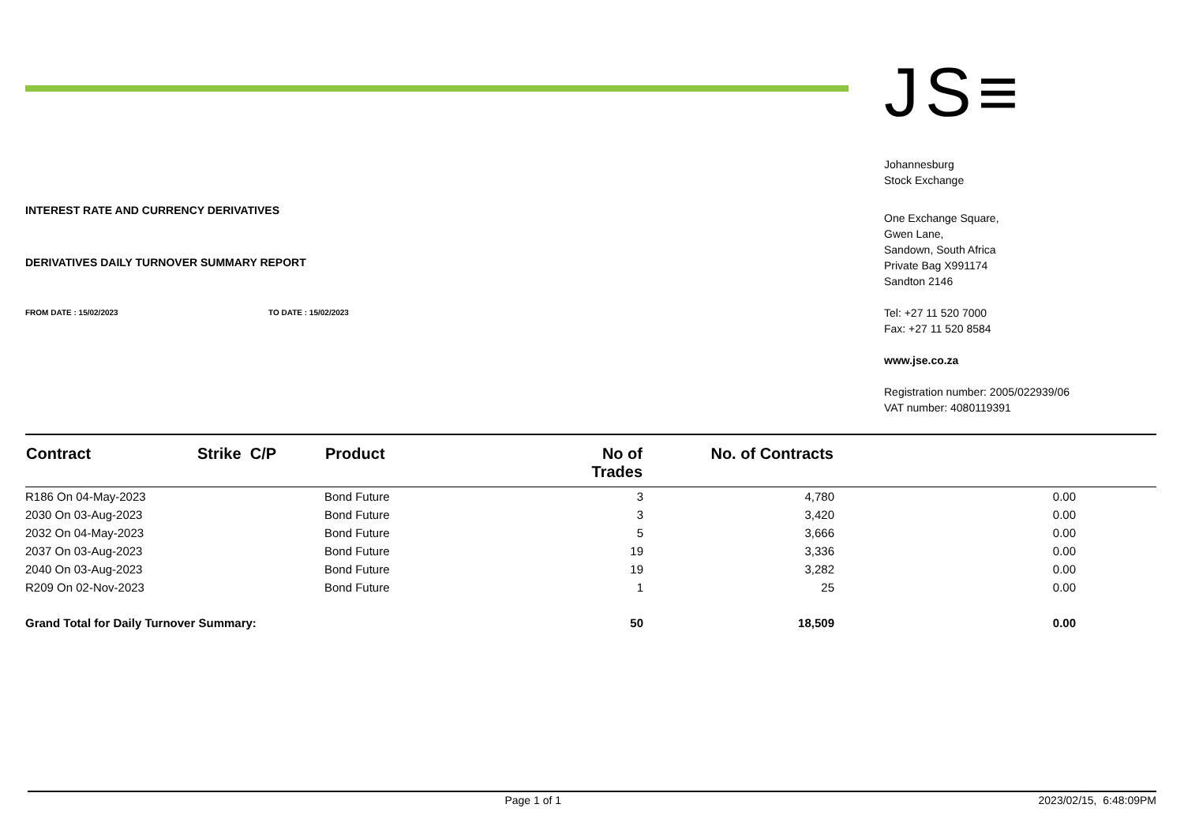INTEREST RATE AND CURRENCY DERIVATIVES
DERIVATIVES DAILY TURNOVER SUMMARY REPORT
FROM DATE : 15/02/2023 TO DATE : 15/02/2023
JS≡
Johannesburg
Stock Exchange
One Exchange Square,
Gwen Lane,
Sandown, South Africa
Private Bag X991174
Sandton 2146
Tel: +27 11 520 7000
Fax: +27 11 520 8584
www.jse.co.za
Registration number: 2005/022939/06
VAT number: 4080119391
| Contract | Strike C/P | Product | No of Trades | No. of Contracts | | |
| --- | --- | --- | --- | --- | --- | --- |
| R186 On 04-May-2023 | | Bond Future | 3 | 4,780 | 0.00 | |
| 2030 On 03-Aug-2023 | | Bond Future | 3 | 3,420 | 0.00 | |
| 2032 On 04-May-2023 | | Bond Future | 5 | 3,666 | 0.00 | |
| 2037 On 03-Aug-2023 | | Bond Future | 19 | 3,336 | 0.00 | |
| 2040 On 03-Aug-2023 | | Bond Future | 19 | 3,282 | 0.00 | |
| R209 On 02-Nov-2023 | | Bond Future | 1 | 25 | 0.00 | |
| Grand Total for Daily Turnover Summary: | | | 50 | 18,509 | 0.00 | |
Page 1 of 1 2023/02/15, 6:48:09PM